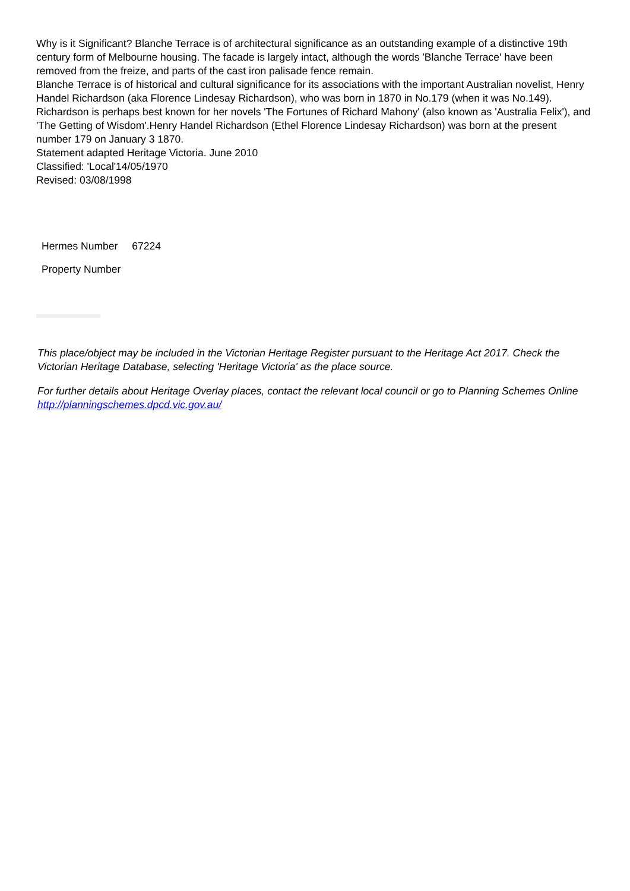Why is it Significant? Blanche Terrace is of architectural significance as an outstanding example of a distinctive 19th century form of Melbourne housing. The facade is largely intact, although the words 'Blanche Terrace' have been removed from the freize, and parts of the cast iron palisade fence remain.
Blanche Terrace is of historical and cultural significance for its associations with the important Australian novelist, Henry Handel Richardson (aka Florence Lindesay Richardson), who was born in 1870 in No.179 (when it was No.149). Richardson is perhaps best known for her novels 'The Fortunes of Richard Mahony' (also known as 'Australia Felix'), and 'The Getting of Wisdom'.Henry Handel Richardson (Ethel Florence Lindesay Richardson) was born at the present number 179 on January 3 1870.
Statement adapted Heritage Victoria. June 2010
Classified: 'Local'14/05/1970
Revised: 03/08/1998
| Hermes Number | 67224 |
| Property Number | |
This place/object may be included in the Victorian Heritage Register pursuant to the Heritage Act 2017. Check the Victorian Heritage Database, selecting 'Heritage Victoria' as the place source.
For further details about Heritage Overlay places, contact the relevant local council or go to Planning Schemes Online http://planningschemes.dpcd.vic.gov.au/